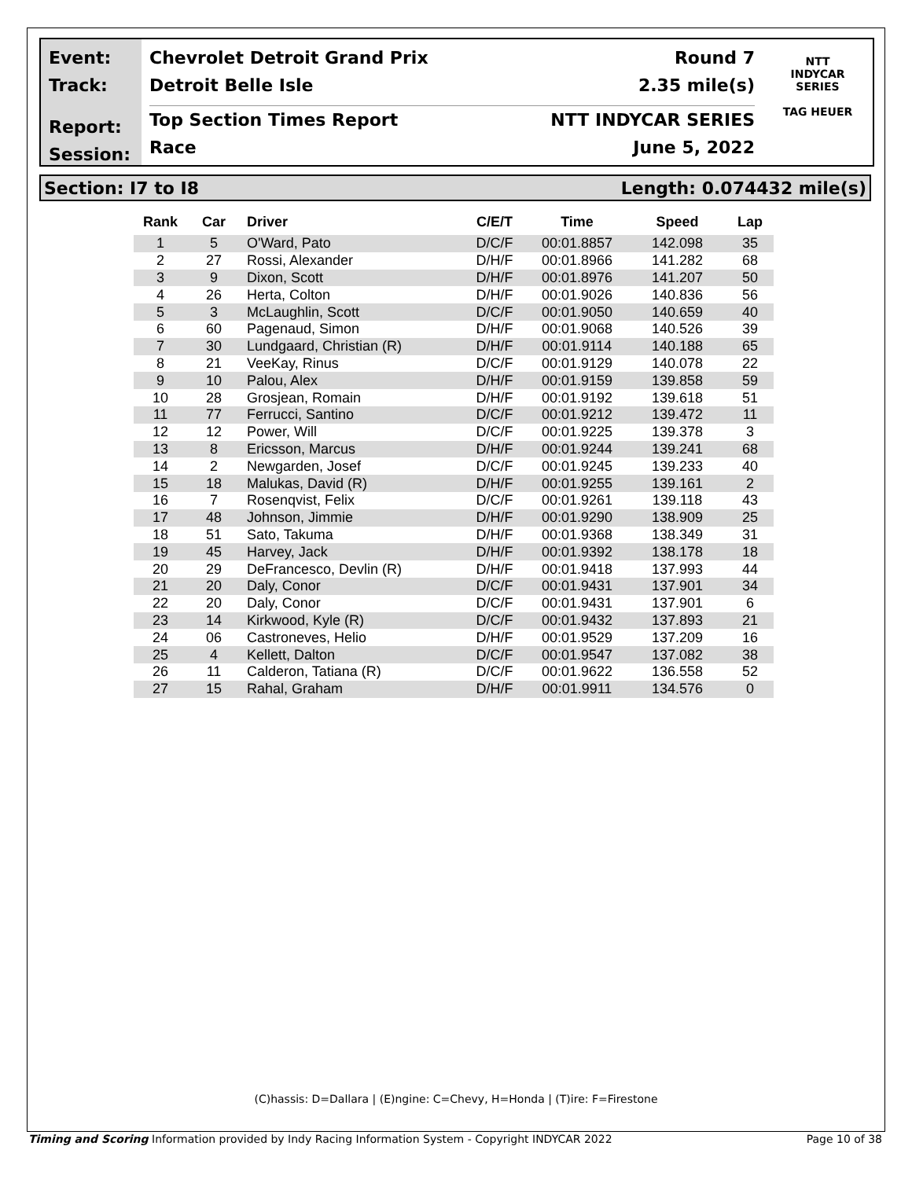Event:
Track:
Report:
Session:
Chevrolet Detroit Grand Prix Round 7
Detroit Belle Isle 2.35 mile(s)
Top Section Times Report NTT INDYCAR SERIES
Race June 5, 2022
NTT
INDYCAR
SERIES
TAG HEUER
Section: I7 to I8 Length: 0.074432 mile(s)
| Rank | Car | Driver | C/E/T | Time | Speed | Lap |
| --- | --- | --- | --- | --- | --- | --- |
| 1 | 5 | O'Ward, Pato | D/C/F | 00:01.8857 | 142.098 | 35 |
| 2 | 27 | Rossi, Alexander | D/H/F | 00:01.8966 | 141.282 | 68 |
| 3 | 9 | Dixon, Scott | D/H/F | 00:01.8976 | 141.207 | 50 |
| 4 | 26 | Herta, Colton | D/H/F | 00:01.9026 | 140.836 | 56 |
| 5 | 3 | McLaughlin, Scott | D/C/F | 00:01.9050 | 140.659 | 40 |
| 6 | 60 | Pagenaud, Simon | D/H/F | 00:01.9068 | 140.526 | 39 |
| 7 | 30 | Lundgaard, Christian (R) | D/H/F | 00:01.9114 | 140.188 | 65 |
| 8 | 21 | VeeKay, Rinus | D/C/F | 00:01.9129 | 140.078 | 22 |
| 9 | 10 | Palou, Alex | D/H/F | 00:01.9159 | 139.858 | 59 |
| 10 | 28 | Grosjean, Romain | D/H/F | 00:01.9192 | 139.618 | 51 |
| 11 | 77 | Ferrucci, Santino | D/C/F | 00:01.9212 | 139.472 | 11 |
| 12 | 12 | Power, Will | D/C/F | 00:01.9225 | 139.378 | 3 |
| 13 | 8 | Ericsson, Marcus | D/H/F | 00:01.9244 | 139.241 | 68 |
| 14 | 2 | Newgarden, Josef | D/C/F | 00:01.9245 | 139.233 | 40 |
| 15 | 18 | Malukas, David (R) | D/H/F | 00:01.9255 | 139.161 | 2 |
| 16 | 7 | Rosenqvist, Felix | D/C/F | 00:01.9261 | 139.118 | 43 |
| 17 | 48 | Johnson, Jimmie | D/H/F | 00:01.9290 | 138.909 | 25 |
| 18 | 51 | Sato, Takuma | D/H/F | 00:01.9368 | 138.349 | 31 |
| 19 | 45 | Harvey, Jack | D/H/F | 00:01.9392 | 138.178 | 18 |
| 20 | 29 | DeFrancesco, Devlin (R) | D/H/F | 00:01.9418 | 137.993 | 44 |
| 21 | 20 | Daly, Conor | D/C/F | 00:01.9431 | 137.901 | 34 |
| 22 | 20 | Daly, Conor | D/C/F | 00:01.9431 | 137.901 | 6 |
| 23 | 14 | Kirkwood, Kyle (R) | D/C/F | 00:01.9432 | 137.893 | 21 |
| 24 | 06 | Castroneves, Helio | D/H/F | 00:01.9529 | 137.209 | 16 |
| 25 | 4 | Kellett, Dalton | D/C/F | 00:01.9547 | 137.082 | 38 |
| 26 | 11 | Calderon, Tatiana (R) | D/C/F | 00:01.9622 | 136.558 | 52 |
| 27 | 15 | Rahal, Graham | D/H/F | 00:01.9911 | 134.576 | 0 |
(C)hassis: D=Dallara | (E)ngine: C=Chevy, H=Honda | (T)ire: F=Firestone
Timing and Scoring Information provided by Indy Racing Information System - Copyright INDYCAR 2022 Page 10 of 38